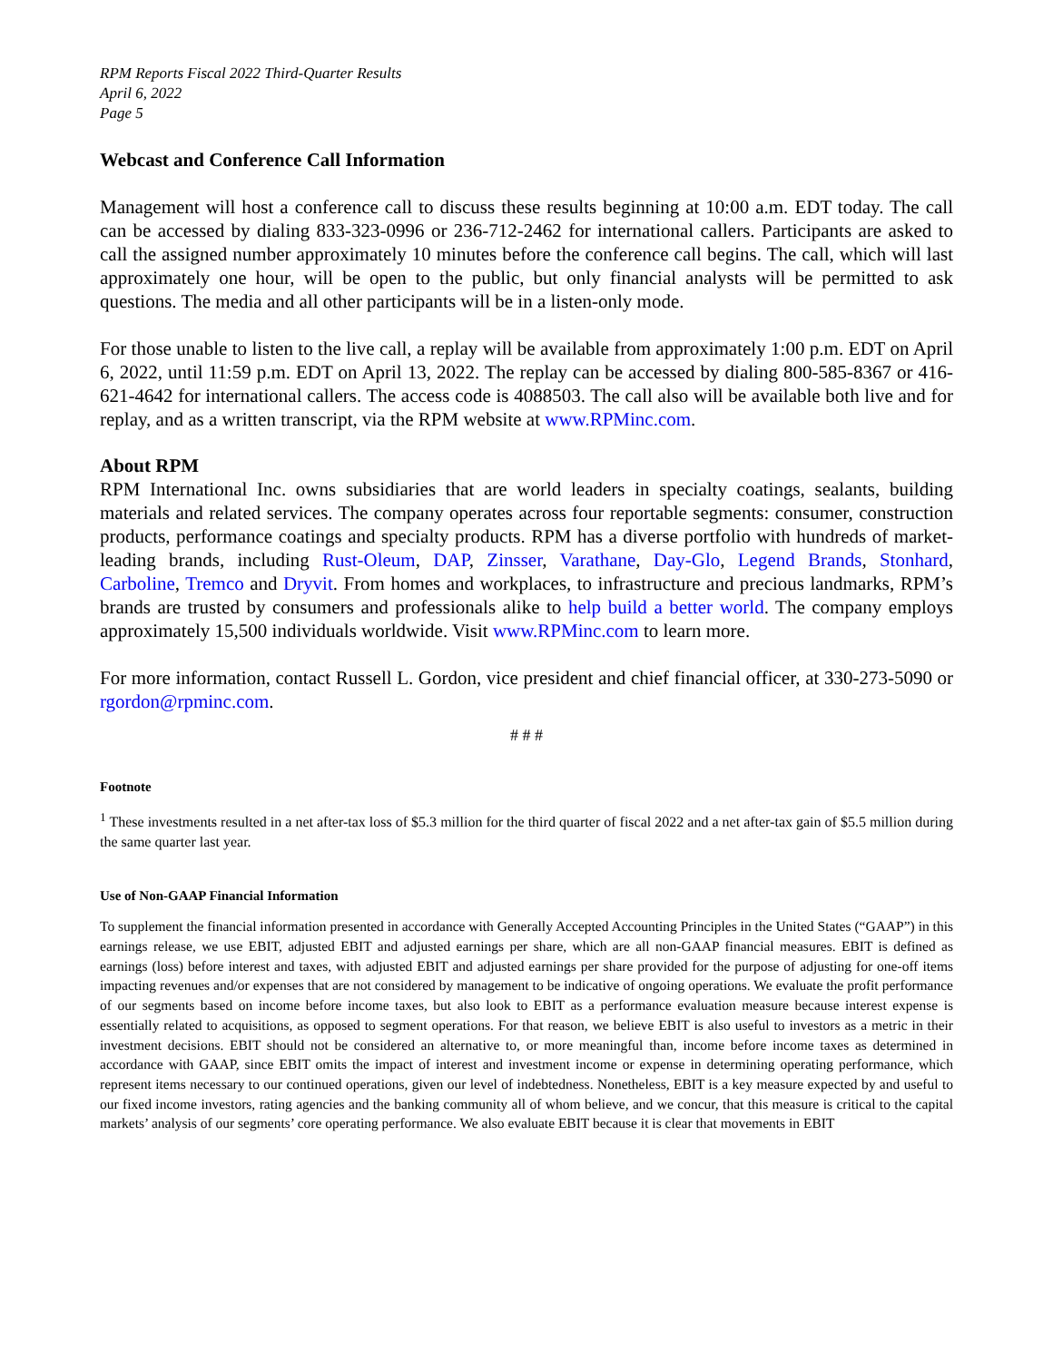RPM Reports Fiscal 2022 Third-Quarter Results
April 6, 2022
Page 5
Webcast and Conference Call Information
Management will host a conference call to discuss these results beginning at 10:00 a.m. EDT today. The call can be accessed by dialing 833-323-0996 or 236-712-2462 for international callers. Participants are asked to call the assigned number approximately 10 minutes before the conference call begins. The call, which will last approximately one hour, will be open to the public, but only financial analysts will be permitted to ask questions. The media and all other participants will be in a listen-only mode.
For those unable to listen to the live call, a replay will be available from approximately 1:00 p.m. EDT on April 6, 2022, until 11:59 p.m. EDT on April 13, 2022. The replay can be accessed by dialing 800-585-8367 or 416-621-4642 for international callers. The access code is 4088503. The call also will be available both live and for replay, and as a written transcript, via the RPM website at www.RPMinc.com.
About RPM
RPM International Inc. owns subsidiaries that are world leaders in specialty coatings, sealants, building materials and related services. The company operates across four reportable segments: consumer, construction products, performance coatings and specialty products. RPM has a diverse portfolio with hundreds of market-leading brands, including Rust-Oleum, DAP, Zinsser, Varathane, Day-Glo, Legend Brands, Stonhard, Carboline, Tremco and Dryvit. From homes and workplaces, to infrastructure and precious landmarks, RPM’s brands are trusted by consumers and professionals alike to help build a better world. The company employs approximately 15,500 individuals worldwide. Visit www.RPMinc.com to learn more.
For more information, contact Russell L. Gordon, vice president and chief financial officer, at 330-273-5090 or rgordon@rpminc.com.
# # #
Footnote
<sup>1</sup> These investments resulted in a net after-tax loss of $5.3 million for the third quarter of fiscal 2022 and a net after-tax gain of $5.5 million during the same quarter last year.
Use of Non-GAAP Financial Information
To supplement the financial information presented in accordance with Generally Accepted Accounting Principles in the United States (“GAAP”) in this earnings release, we use EBIT, adjusted EBIT and adjusted earnings per share, which are all non-GAAP financial measures. EBIT is defined as earnings (loss) before interest and taxes, with adjusted EBIT and adjusted earnings per share provided for the purpose of adjusting for one-off items impacting revenues and/or expenses that are not considered by management to be indicative of ongoing operations. We evaluate the profit performance of our segments based on income before income taxes, but also look to EBIT as a performance evaluation measure because interest expense is essentially related to acquisitions, as opposed to segment operations. For that reason, we believe EBIT is also useful to investors as a metric in their investment decisions. EBIT should not be considered an alternative to, or more meaningful than, income before income taxes as determined in accordance with GAAP, since EBIT omits the impact of interest and investment income or expense in determining operating performance, which represent items necessary to our continued operations, given our level of indebtedness. Nonetheless, EBIT is a key measure expected by and useful to our fixed income investors, rating agencies and the banking community all of whom believe, and we concur, that this measure is critical to the capital markets’ analysis of our segments’ core operating performance. We also evaluate EBIT because it is clear that movements in EBIT